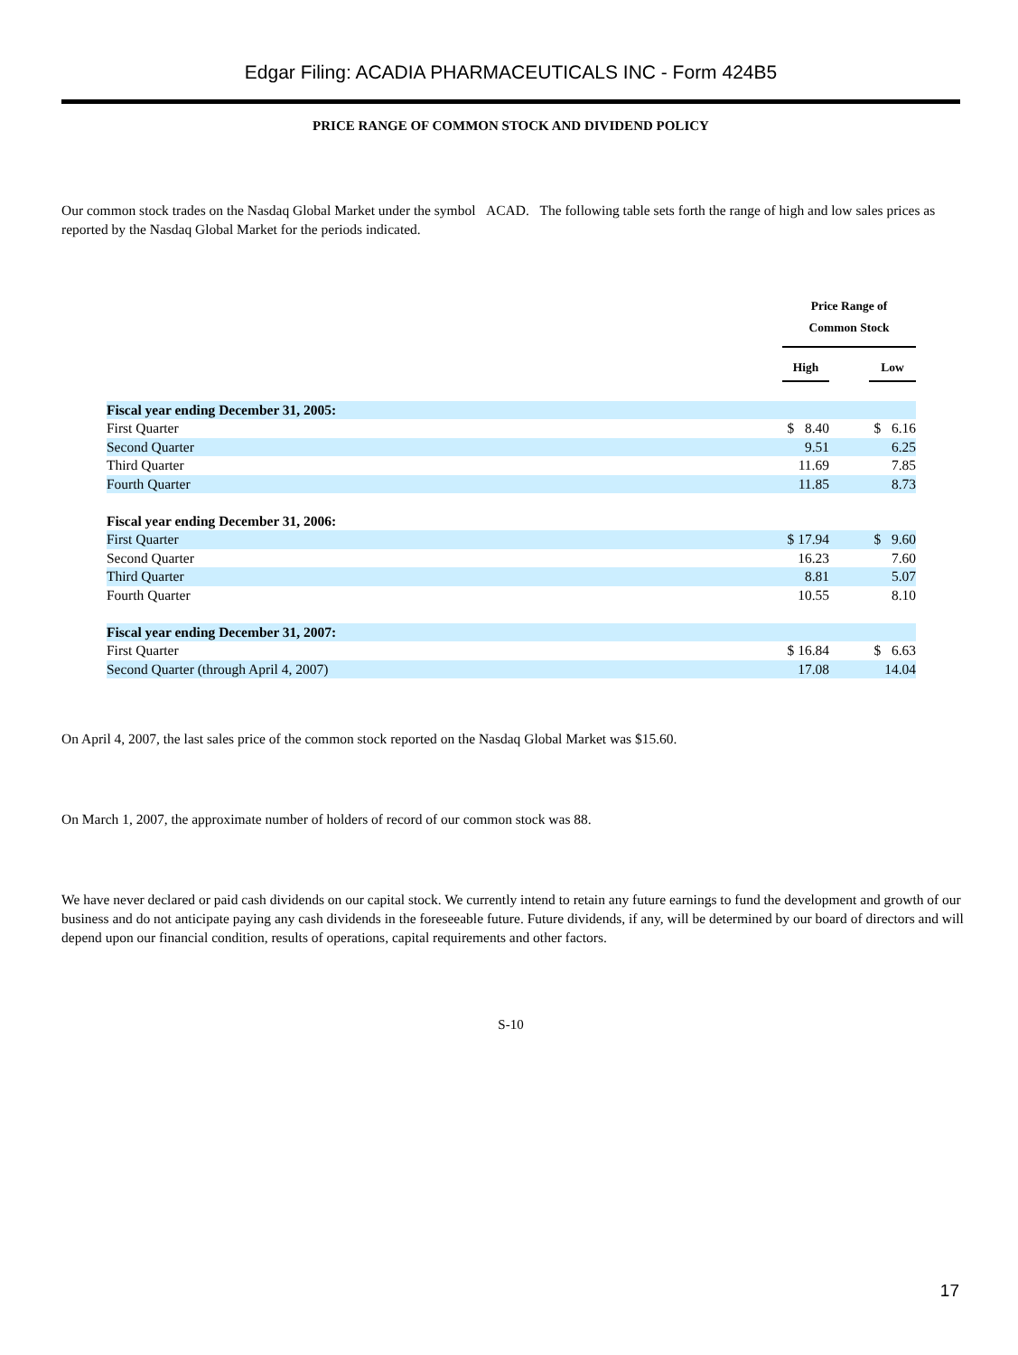Edgar Filing: ACADIA PHARMACEUTICALS INC - Form 424B5
PRICE RANGE OF COMMON STOCK AND DIVIDEND POLICY
Our common stock trades on the Nasdaq Global Market under the symbol ACAD. The following table sets forth the range of high and low sales prices as reported by the Nasdaq Global Market for the periods indicated.
| | Price Range of Common Stock | | |
| | High | | Low |
| Fiscal year ending December 31, 2005: | | | |
| First Quarter | $ 8.40 | | $ 6.16 |
| Second Quarter | 9.51 | | 6.25 |
| Third Quarter | 11.69 | | 7.85 |
| Fourth Quarter | 11.85 | | 8.73 |
| Fiscal year ending December 31, 2006: | | | |
| First Quarter | $ 17.94 | | $ 9.60 |
| Second Quarter | 16.23 | | 7.60 |
| Third Quarter | 8.81 | | 5.07 |
| Fourth Quarter | 10.55 | | 8.10 |
| Fiscal year ending December 31, 2007: | | | |
| First Quarter | $ 16.84 | | $ 6.63 |
| Second Quarter (through April 4, 2007) | 17.08 | | 14.04 |
On April 4, 2007, the last sales price of the common stock reported on the Nasdaq Global Market was $15.60.
On March 1, 2007, the approximate number of holders of record of our common stock was 88.
We have never declared or paid cash dividends on our capital stock. We currently intend to retain any future earnings to fund the development and growth of our business and do not anticipate paying any cash dividends in the foreseeable future. Future dividends, if any, will be determined by our board of directors and will depend upon our financial condition, results of operations, capital requirements and other factors.
S-10
17